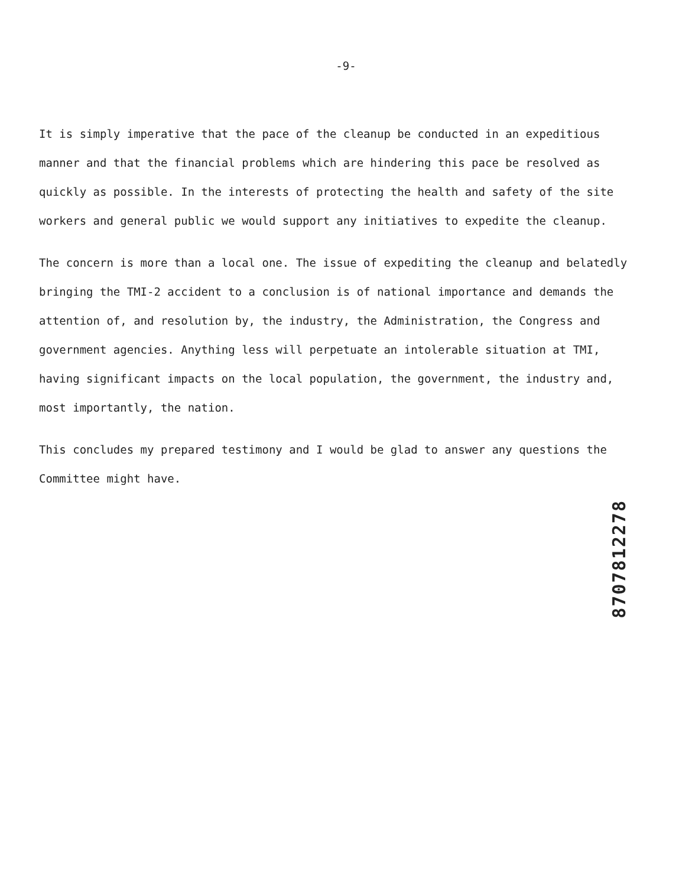-9-
It is simply imperative that the pace of the cleanup be conducted in an expeditious manner and that the financial problems which are hindering this pace be resolved as quickly as possible. In the interests of protecting the health and safety of the site workers and general public we would support any initiatives to expedite the cleanup.
The concern is more than a local one. The issue of expediting the cleanup and belatedly bringing the TMI-2 accident to a conclusion is of national importance and demands the attention of, and resolution by, the industry, the Administration, the Congress and government agencies. Anything less will perpetuate an intolerable situation at TMI, having significant impacts on the local population, the government, the industry and, most importantly, the nation.
This concludes my prepared testimony and I would be glad to answer any questions the Committee might have.
8707812278